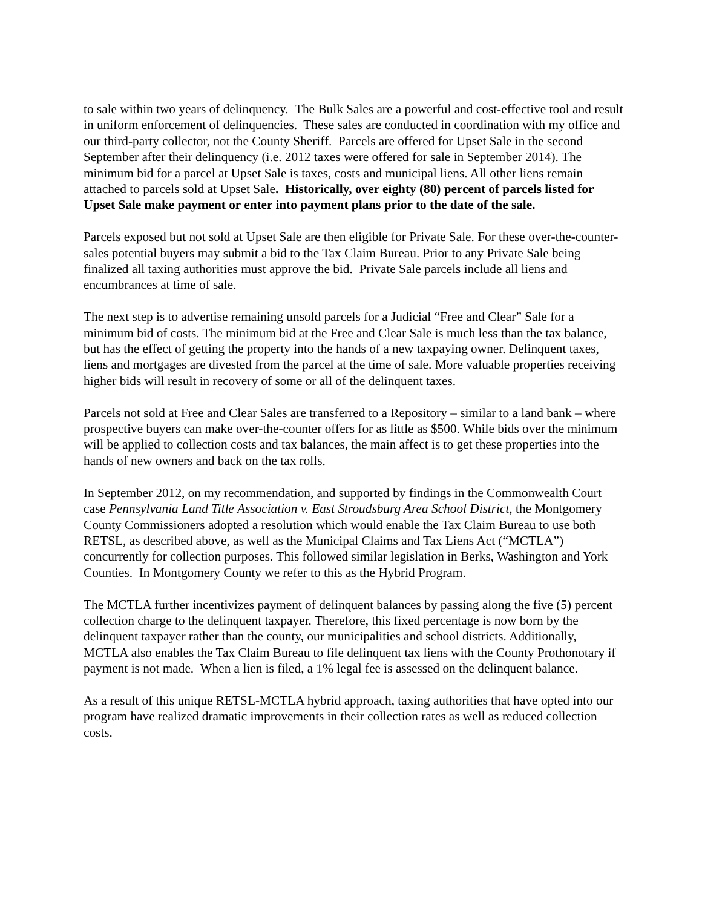to sale within two years of delinquency. The Bulk Sales are a powerful and cost-effective tool and result in uniform enforcement of delinquencies. These sales are conducted in coordination with my office and our third-party collector, not the County Sheriff. Parcels are offered for Upset Sale in the second September after their delinquency (i.e. 2012 taxes were offered for sale in September 2014). The minimum bid for a parcel at Upset Sale is taxes, costs and municipal liens. All other liens remain attached to parcels sold at Upset Sale. Historically, over eighty (80) percent of parcels listed for Upset Sale make payment or enter into payment plans prior to the date of the sale.
Parcels exposed but not sold at Upset Sale are then eligible for Private Sale. For these over-the-counter-sales potential buyers may submit a bid to the Tax Claim Bureau. Prior to any Private Sale being finalized all taxing authorities must approve the bid. Private Sale parcels include all liens and encumbrances at time of sale.
The next step is to advertise remaining unsold parcels for a Judicial “Free and Clear” Sale for a minimum bid of costs. The minimum bid at the Free and Clear Sale is much less than the tax balance, but has the effect of getting the property into the hands of a new taxpaying owner. Delinquent taxes, liens and mortgages are divested from the parcel at the time of sale. More valuable properties receiving higher bids will result in recovery of some or all of the delinquent taxes.
Parcels not sold at Free and Clear Sales are transferred to a Repository – similar to a land bank – where prospective buyers can make over-the-counter offers for as little as $500. While bids over the minimum will be applied to collection costs and tax balances, the main affect is to get these properties into the hands of new owners and back on the tax rolls.
In September 2012, on my recommendation, and supported by findings in the Commonwealth Court case Pennsylvania Land Title Association v. East Stroudsburg Area School District, the Montgomery County Commissioners adopted a resolution which would enable the Tax Claim Bureau to use both RETSL, as described above, as well as the Municipal Claims and Tax Liens Act (“MCTLA”) concurrently for collection purposes. This followed similar legislation in Berks, Washington and York Counties. In Montgomery County we refer to this as the Hybrid Program.
The MCTLA further incentivizes payment of delinquent balances by passing along the five (5) percent collection charge to the delinquent taxpayer. Therefore, this fixed percentage is now born by the delinquent taxpayer rather than the county, our municipalities and school districts. Additionally, MCTLA also enables the Tax Claim Bureau to file delinquent tax liens with the County Prothonotary if payment is not made. When a lien is filed, a 1% legal fee is assessed on the delinquent balance.
As a result of this unique RETSL-MCTLA hybrid approach, taxing authorities that have opted into our program have realized dramatic improvements in their collection rates as well as reduced collection costs.